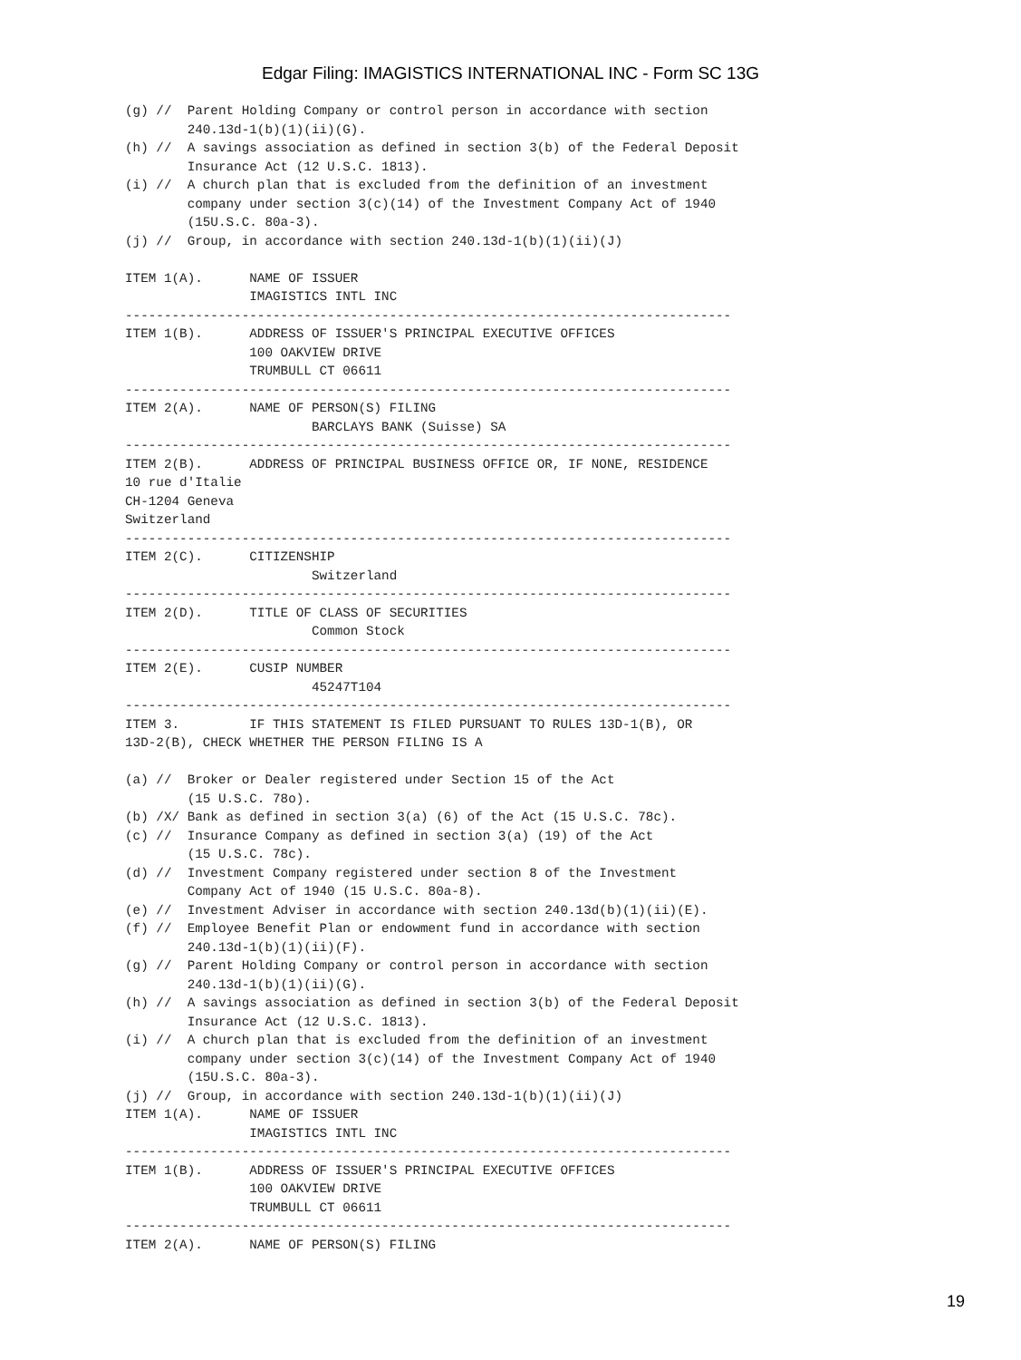Edgar Filing: IMAGISTICS INTERNATIONAL INC - Form SC 13G
(g) //  Parent Holding Company or control person in accordance with section
        240.13d-1(b)(1)(ii)(G).
(h) //  A savings association as defined in section 3(b) of the Federal Deposit
        Insurance Act (12 U.S.C. 1813).
(i) //  A church plan that is excluded from the definition of an investment
        company under section 3(c)(14) of the Investment Company Act of 1940
        (15U.S.C. 80a-3).
(j) //  Group, in accordance with section 240.13d-1(b)(1)(ii)(J)

ITEM 1(A).      NAME OF ISSUER
                IMAGISTICS INTL INC
------------------------------------------------------------------------------
ITEM 1(B).      ADDRESS OF ISSUER'S PRINCIPAL EXECUTIVE OFFICES
                100 OAKVIEW DRIVE
                TRUMBULL CT 06611
------------------------------------------------------------------------------
ITEM 2(A).      NAME OF PERSON(S) FILING
                        BARCLAYS BANK (Suisse) SA
------------------------------------------------------------------------------
ITEM 2(B).      ADDRESS OF PRINCIPAL BUSINESS OFFICE OR, IF NONE, RESIDENCE
10 rue d'Italie
CH-1204 Geneva
Switzerland
------------------------------------------------------------------------------
ITEM 2(C).      CITIZENSHIP
                        Switzerland
------------------------------------------------------------------------------
ITEM 2(D).      TITLE OF CLASS OF SECURITIES
                        Common Stock
------------------------------------------------------------------------------
ITEM 2(E).      CUSIP NUMBER
                        45247T104
------------------------------------------------------------------------------
ITEM 3.         IF THIS STATEMENT IS FILED PURSUANT TO RULES 13D-1(B), OR
13D-2(B), CHECK WHETHER THE PERSON FILING IS A

(a) //  Broker or Dealer registered under Section 15 of the Act
        (15 U.S.C. 78o).
(b) /X/ Bank as defined in section 3(a) (6) of the Act (15 U.S.C. 78c).
(c) //  Insurance Company as defined in section 3(a) (19) of the Act
        (15 U.S.C. 78c).
(d) //  Investment Company registered under section 8 of the Investment
        Company Act of 1940 (15 U.S.C. 80a-8).
(e) //  Investment Adviser in accordance with section 240.13d(b)(1)(ii)(E).
(f) //  Employee Benefit Plan or endowment fund in accordance with section
        240.13d-1(b)(1)(ii)(F).
(g) //  Parent Holding Company or control person in accordance with section
        240.13d-1(b)(1)(ii)(G).
(h) //  A savings association as defined in section 3(b) of the Federal Deposit
        Insurance Act (12 U.S.C. 1813).
(i) //  A church plan that is excluded from the definition of an investment
        company under section 3(c)(14) of the Investment Company Act of 1940
        (15U.S.C. 80a-3).
(j) //  Group, in accordance with section 240.13d-1(b)(1)(ii)(J)
ITEM 1(A).      NAME OF ISSUER
                IMAGISTICS INTL INC
------------------------------------------------------------------------------
ITEM 1(B).      ADDRESS OF ISSUER'S PRINCIPAL EXECUTIVE OFFICES
                100 OAKVIEW DRIVE
                TRUMBULL CT 06611
------------------------------------------------------------------------------
ITEM 2(A).      NAME OF PERSON(S) FILING
19